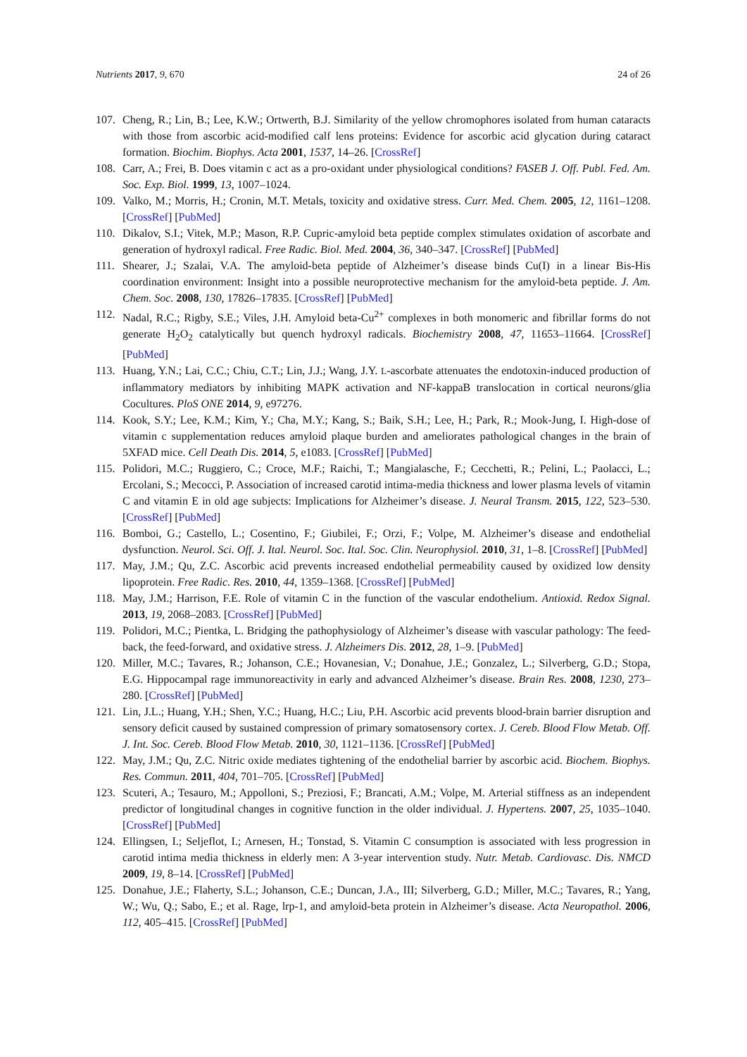Nutrients 2017, 9, 670 24 of 26
107. Cheng, R.; Lin, B.; Lee, K.W.; Ortwerth, B.J. Similarity of the yellow chromophores isolated from human cataracts with those from ascorbic acid-modified calf lens proteins: Evidence for ascorbic acid glycation during cataract formation. Biochim. Biophys. Acta 2001, 1537, 14–26. [CrossRef]
108. Carr, A.; Frei, B. Does vitamin c act as a pro-oxidant under physiological conditions? FASEB J. Off. Publ. Fed. Am. Soc. Exp. Biol. 1999, 13, 1007–1024.
109. Valko, M.; Morris, H.; Cronin, M.T. Metals, toxicity and oxidative stress. Curr. Med. Chem. 2005, 12, 1161–1208. [CrossRef] [PubMed]
110. Dikalov, S.I.; Vitek, M.P.; Mason, R.P. Cupric-amyloid beta peptide complex stimulates oxidation of ascorbate and generation of hydroxyl radical. Free Radic. Biol. Med. 2004, 36, 340–347. [CrossRef] [PubMed]
111. Shearer, J.; Szalai, V.A. The amyloid-beta peptide of Alzheimer’s disease binds Cu(I) in a linear Bis-His coordination environment: Insight into a possible neuroprotective mechanism for the amyloid-beta peptide. J. Am. Chem. Soc. 2008, 130, 17826–17835. [CrossRef] [PubMed]
112. Nadal, R.C.; Rigby, S.E.; Viles, J.H. Amyloid beta-Cu<sup>2+</sup> complexes in both monomeric and fibrillar forms do not generate H<sub>2</sub>O<sub>2</sub> catalytically but quench hydroxyl radicals. Biochemistry 2008, 47, 11653–11664. [CrossRef] [PubMed]
113. Huang, Y.N.; Lai, C.C.; Chiu, C.T.; Lin, J.J.; Wang, J.Y. L-ascorbate attenuates the endotoxin-induced production of inflammatory mediators by inhibiting MAPK activation and NF-kappaB translocation in cortical neurons/glia Cocultures. PloS ONE 2014, 9, e97276.
114. Kook, S.Y.; Lee, K.M.; Kim, Y.; Cha, M.Y.; Kang, S.; Baik, S.H.; Lee, H.; Park, R.; Mook-Jung, I. High-dose of vitamin c supplementation reduces amyloid plaque burden and ameliorates pathological changes in the brain of 5XFAD mice. Cell Death Dis. 2014, 5, e1083. [CrossRef] [PubMed]
115. Polidori, M.C.; Ruggiero, C.; Croce, M.F.; Raichi, T.; Mangialasche, F.; Cecchetti, R.; Pelini, L.; Paolacci, L.; Ercolani, S.; Mecocci, P. Association of increased carotid intima-media thickness and lower plasma levels of vitamin C and vitamin E in old age subjects: Implications for Alzheimer’s disease. J. Neural Transm. 2015, 122, 523–530. [CrossRef] [PubMed]
116. Bomboi, G.; Castello, L.; Cosentino, F.; Giubilei, F.; Orzi, F.; Volpe, M. Alzheimer’s disease and endothelial dysfunction. Neurol. Sci. Off. J. Ital. Neurol. Soc. Ital. Soc. Clin. Neurophysiol. 2010, 31, 1–8. [CrossRef] [PubMed]
117. May, J.M.; Qu, Z.C. Ascorbic acid prevents increased endothelial permeability caused by oxidized low density lipoprotein. Free Radic. Res. 2010, 44, 1359–1368. [CrossRef] [PubMed]
118. May, J.M.; Harrison, F.E. Role of vitamin C in the function of the vascular endothelium. Antioxid. Redox Signal. 2013, 19, 2068–2083. [CrossRef] [PubMed]
119. Polidori, M.C.; Pientka, L. Bridging the pathophysiology of Alzheimer’s disease with vascular pathology: The feed-back, the feed-forward, and oxidative stress. J. Alzheimers Dis. 2012, 28, 1–9. [PubMed]
120. Miller, M.C.; Tavares, R.; Johanson, C.E.; Hovanesian, V.; Donahue, J.E.; Gonzalez, L.; Silverberg, G.D.; Stopa, E.G. Hippocampal rage immunoreactivity in early and advanced Alzheimer’s disease. Brain Res. 2008, 1230, 273–280. [CrossRef] [PubMed]
121. Lin, J.L.; Huang, Y.H.; Shen, Y.C.; Huang, H.C.; Liu, P.H. Ascorbic acid prevents blood-brain barrier disruption and sensory deficit caused by sustained compression of primary somatosensory cortex. J. Cereb. Blood Flow Metab. Off. J. Int. Soc. Cereb. Blood Flow Metab. 2010, 30, 1121–1136. [CrossRef] [PubMed]
122. May, J.M.; Qu, Z.C. Nitric oxide mediates tightening of the endothelial barrier by ascorbic acid. Biochem. Biophys. Res. Commun. 2011, 404, 701–705. [CrossRef] [PubMed]
123. Scuteri, A.; Tesauro, M.; Appolloni, S.; Preziosi, F.; Brancati, A.M.; Volpe, M. Arterial stiffness as an independent predictor of longitudinal changes in cognitive function in the older individual. J. Hypertens. 2007, 25, 1035–1040. [CrossRef] [PubMed]
124. Ellingsen, I.; Seljeflot, I.; Arnesen, H.; Tonstad, S. Vitamin C consumption is associated with less progression in carotid intima media thickness in elderly men: A 3-year intervention study. Nutr. Metab. Cardiovasc. Dis. NMCD 2009, 19, 8–14. [CrossRef] [PubMed]
125. Donahue, J.E.; Flaherty, S.L.; Johanson, C.E.; Duncan, J.A., III; Silverberg, G.D.; Miller, M.C.; Tavares, R.; Yang, W.; Wu, Q.; Sabo, E.; et al. Rage, lrp-1, and amyloid-beta protein in Alzheimer’s disease. Acta Neuropathol. 2006, 112, 405–415. [CrossRef] [PubMed]